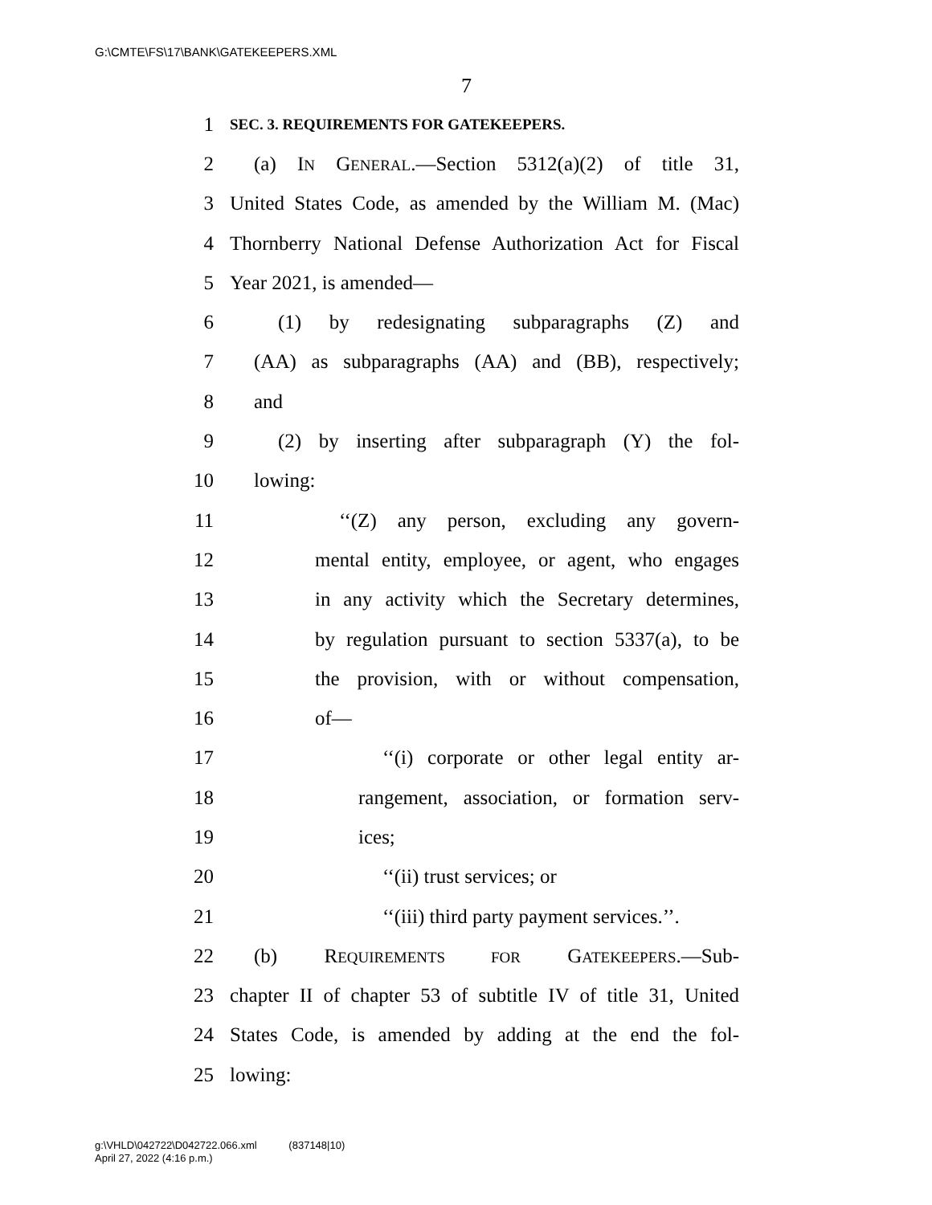G:\CMTE\FS\17\BANK\GATEKEEPERS.XML
7
1 SEC. 3. REQUIREMENTS FOR GATEKEEPERS.
2 (a) IN GENERAL.—Section 5312(a)(2) of title 31,
3 United States Code, as amended by the William M. (Mac)
4 Thornberry National Defense Authorization Act for Fiscal
5 Year 2021, is amended—
6 (1) by redesignating subparagraphs (Z) and
7 (AA) as subparagraphs (AA) and (BB), respectively;
8 and
9 (2) by inserting after subparagraph (Y) the fol-
10 lowing:
11 ‘‘(Z) any person, excluding any govern-
12 mental entity, employee, or agent, who engages
13 in any activity which the Secretary determines,
14 by regulation pursuant to section 5337(a), to be
15 the provision, with or without compensation,
16 of—
17 ‘‘(i) corporate or other legal entity ar-
18 rangement, association, or formation serv-
19 ices;
20 ‘‘(ii) trust services; or
21 ‘‘(iii) third party payment services.’’.
22 (b) REQUIREMENTS FOR GATEKEEPERS.—Sub-
23 chapter II of chapter 53 of subtitle IV of title 31, United
24 States Code, is amended by adding at the end the fol-
25 lowing:
g:\VHLD\042722\D042722.066.xml (837148|10)
April 27, 2022 (4:16 p.m.)